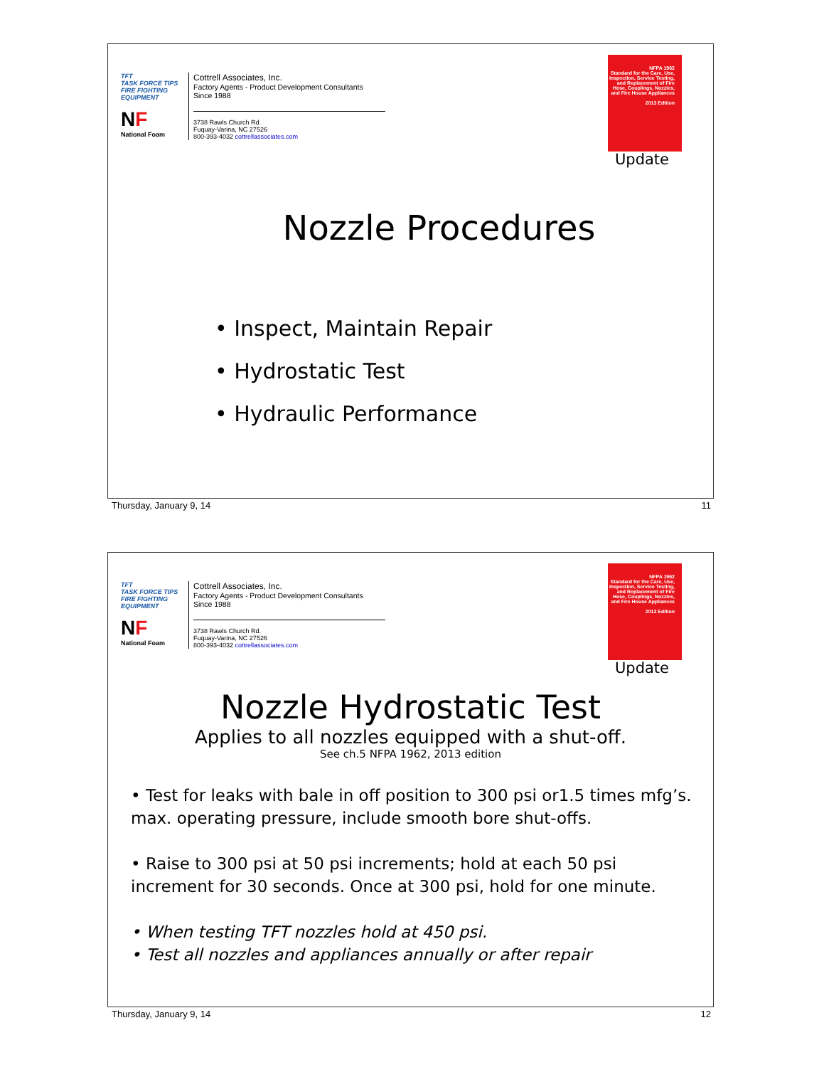TFT
TASK FORCE TIPS
FIRE FIGHTING EQUIPMENT
NF
National Foam
Cottrell Associates, Inc.
Factory Agents - Product Development Consultants
Since 1988
3738 Rawls Church Rd.
Fuquay-Varina, NC 27526
800-393-4032 cottrellassociates.com
NFPA 1962
Standard for the Care, Use, Inspection, Service Testing, and Replacement of Fire Hose, Couplings, Nozzles, and Fire House Appliances
2013 Edition
Update
Nozzle Procedures
• Inspect, Maintain Repair
• Hydrostatic Test
• Hydraulic Performance
Thursday, January 9, 14 11
TFT
TASK FORCE TIPS
FIRE FIGHTING EQUIPMENT
NF
National Foam
Cottrell Associates, Inc.
Factory Agents - Product Development Consultants
Since 1988
3738 Rawls Church Rd.
Fuquay-Varina, NC 27526
800-393-4032 cottrellassociates.com
NFPA 1962
Standard for the Care, Use, Inspection, Service Testing, and Replacement of Fire Hose, Couplings, Nozzles, and Fire House Appliances
2013 Edition
Update
Nozzle Hydrostatic Test
Applies to all nozzles equipped with a shut-off.
See ch.5 NFPA 1962, 2013 edition
• Test for leaks with bale in off position to 300 psi or1.5 times mfg’s. max. operating pressure, include smooth bore shut-offs.
• Raise to 300 psi at 50 psi increments; hold at each 50 psi increment for 30 seconds. Once at 300 psi, hold for one minute.
• When testing TFT nozzles hold at 450 psi.
• Test all nozzles and appliances annually or after repair
Thursday, January 9, 14 12